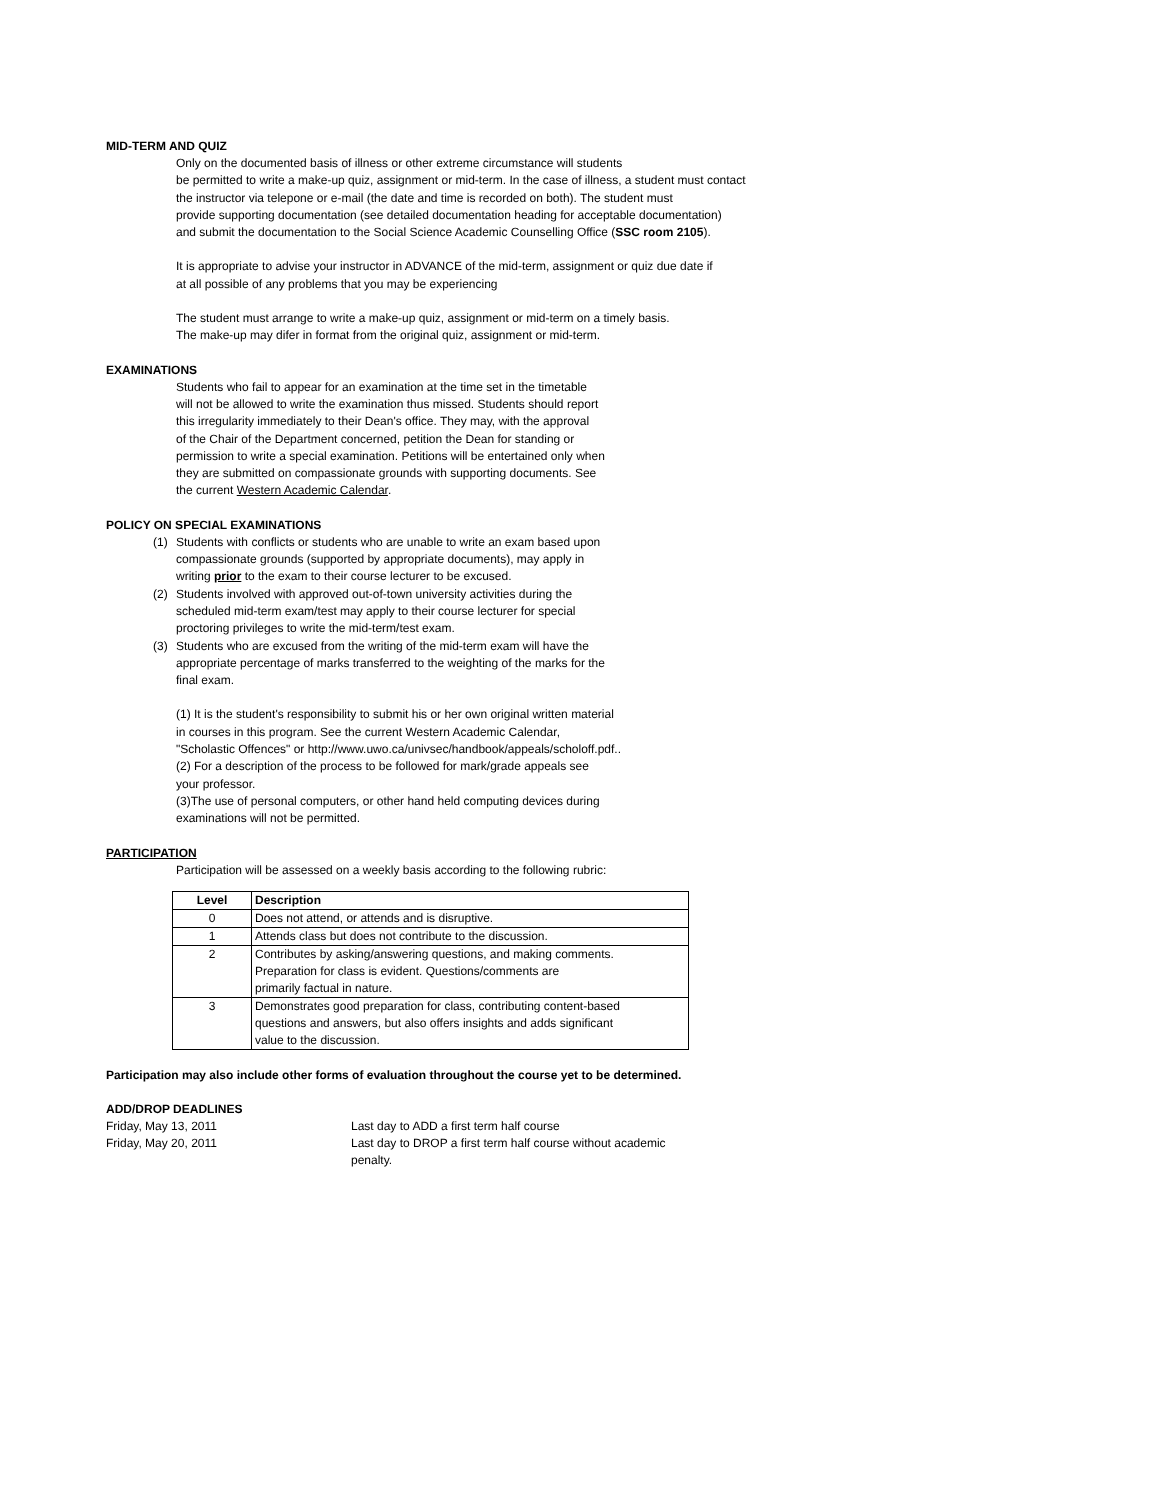MID-TERM AND QUIZ
Only on the documented basis of illness or other extreme circumstance will students
be permitted to write a make-up quiz, assignment or mid-term. In the case of illness, a student must contact
the instructor via telepone or e-mail (the date and time is recorded on both). The student must
provide supporting documentation (see detailed documentation heading for acceptable documentation)
and submit the documentation to the Social Science Academic Counselling Office (SSC room 2105).
It is appropriate to advise your instructor in ADVANCE of the mid-term, assignment or quiz due date if
at all possible of any problems that you may be experiencing
The student must arrange to write a make-up quiz, assignment or mid-term on a timely basis.
The make-up may difer in format from the original quiz, assignment or mid-term.
EXAMINATIONS
Students who fail to appear for an examination at the time set in the timetable
will not be allowed to write the examination thus missed. Students should report
this irregularity immediately to their Dean's office. They may, with the approval
of the Chair of the Department concerned, petition the Dean for standing or
permission to write a special examination. Petitions will be entertained only when
they are submitted on compassionate grounds with supporting documents. See
the current Western Academic Calendar.
POLICY ON SPECIAL EXAMINATIONS
(1) Students with conflicts or students who are unable to write an exam based upon
compassionate grounds (supported by appropriate documents), may apply in
writing prior to the exam to their course lecturer to be excused.
(2) Students involved with approved out-of-town university activities during the
scheduled mid-term exam/test may apply to their course lecturer for special
proctoring privileges to write the mid-term/test exam.
(3) Students who are excused from the writing of the mid-term exam will have the
appropriate percentage of marks transferred to the weighting of the marks for the
final exam.
(1) It is the student's responsibility to submit his or her own original written material
in courses in this program. See the current Western Academic Calendar,
"Scholastic Offences" or http://www.uwo.ca/univsec/handbook/appeals/scholoff.pdf..
(2) For a description of the process to be followed for mark/grade appeals see
your professor.
(3)The use of personal computers, or other hand held computing devices during
examinations will not be permitted.
PARTICIPATION
Participation will be assessed on a weekly basis according to the following rubric:
| Level | Description |
| --- | --- |
| 0 | Does not attend, or attends and is disruptive. |
| 1 | Attends class but does not contribute to the discussion. |
| 2 | Contributes by asking/answering questions, and making comments. Preparation for class is evident. Questions/comments are primarily factual in nature. |
| 3 | Demonstrates good preparation for class, contributing content-based questions and answers, but also offers insights and adds significant value to the discussion. |
Participation may also include other forms of evaluation throughout the course yet to be determined.
ADD/DROP DEADLINES
Friday, May 13, 2011 Last day to ADD a first term half course
Friday, May 20, 2011 Last day to DROP a first term half course without academic
penalty.